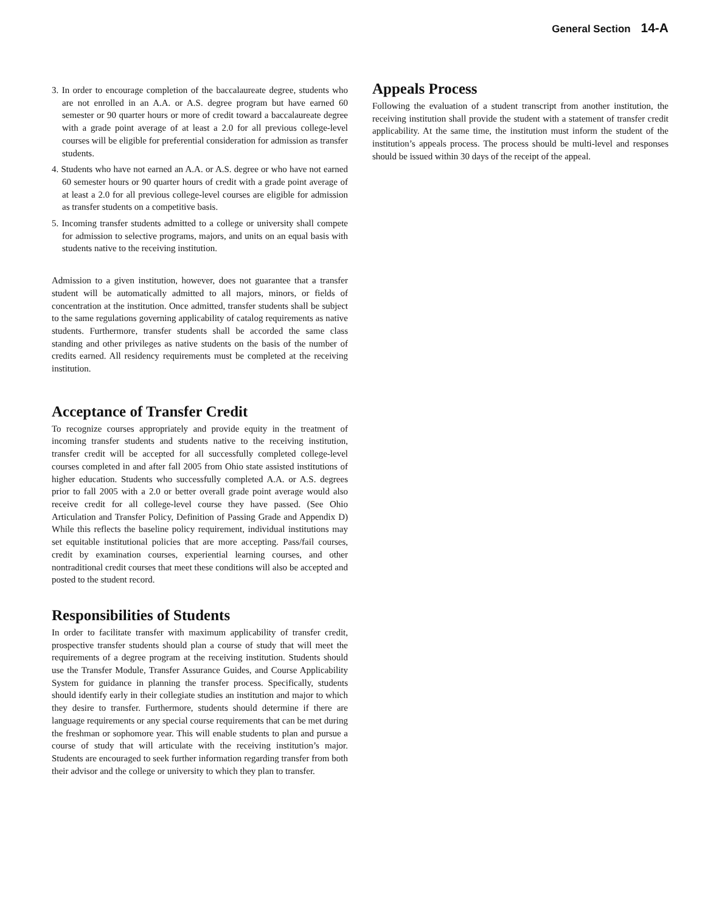General Section 14-A
3. In order to encourage completion of the baccalaureate degree, students who are not enrolled in an A.A. or A.S. degree program but have earned 60 semester or 90 quarter hours or more of credit toward a baccalaureate degree with a grade point average of at least a 2.0 for all previous college-level courses will be eligible for preferential consideration for admission as transfer students.
4. Students who have not earned an A.A. or A.S. degree or who have not earned 60 semester hours or 90 quarter hours of credit with a grade point average of at least a 2.0 for all previous college-level courses are eligible for admission as transfer students on a competitive basis.
5. Incoming transfer students admitted to a college or university shall compete for admission to selective programs, majors, and units on an equal basis with students native to the receiving institution.
Admission to a given institution, however, does not guarantee that a transfer student will be automatically admitted to all majors, minors, or fields of concentration at the institution. Once admitted, transfer students shall be subject to the same regulations governing applicability of catalog requirements as native students. Furthermore, transfer students shall be accorded the same class standing and other privileges as native students on the basis of the number of credits earned. All residency requirements must be completed at the receiving institution.
Acceptance of Transfer Credit
To recognize courses appropriately and provide equity in the treatment of incoming transfer students and students native to the receiving institution, transfer credit will be accepted for all successfully completed college-level courses completed in and after fall 2005 from Ohio state assisted institutions of higher education. Students who successfully completed A.A. or A.S. degrees prior to fall 2005 with a 2.0 or better overall grade point average would also receive credit for all college-level course they have passed. (See Ohio Articulation and Transfer Policy, Definition of Passing Grade and Appendix D) While this reflects the baseline policy requirement, individual institutions may set equitable institutional policies that are more accepting. Pass/fail courses, credit by examination courses, experiential learning courses, and other nontraditional credit courses that meet these conditions will also be accepted and posted to the student record.
Responsibilities of Students
In order to facilitate transfer with maximum applicability of transfer credit, prospective transfer students should plan a course of study that will meet the requirements of a degree program at the receiving institution. Students should use the Transfer Module, Transfer Assurance Guides, and Course Applicability System for guidance in planning the transfer process. Specifically, students should identify early in their collegiate studies an institution and major to which they desire to transfer. Furthermore, students should determine if there are language requirements or any special course requirements that can be met during the freshman or sophomore year. This will enable students to plan and pursue a course of study that will articulate with the receiving institution’s major. Students are encouraged to seek further information regarding transfer from both their advisor and the college or university to which they plan to transfer.
Appeals Process
Following the evaluation of a student transcript from another institution, the receiving institution shall provide the student with a statement of transfer credit applicability. At the same time, the institution must inform the student of the institution’s appeals process. The process should be multi-level and responses should be issued within 30 days of the receipt of the appeal.